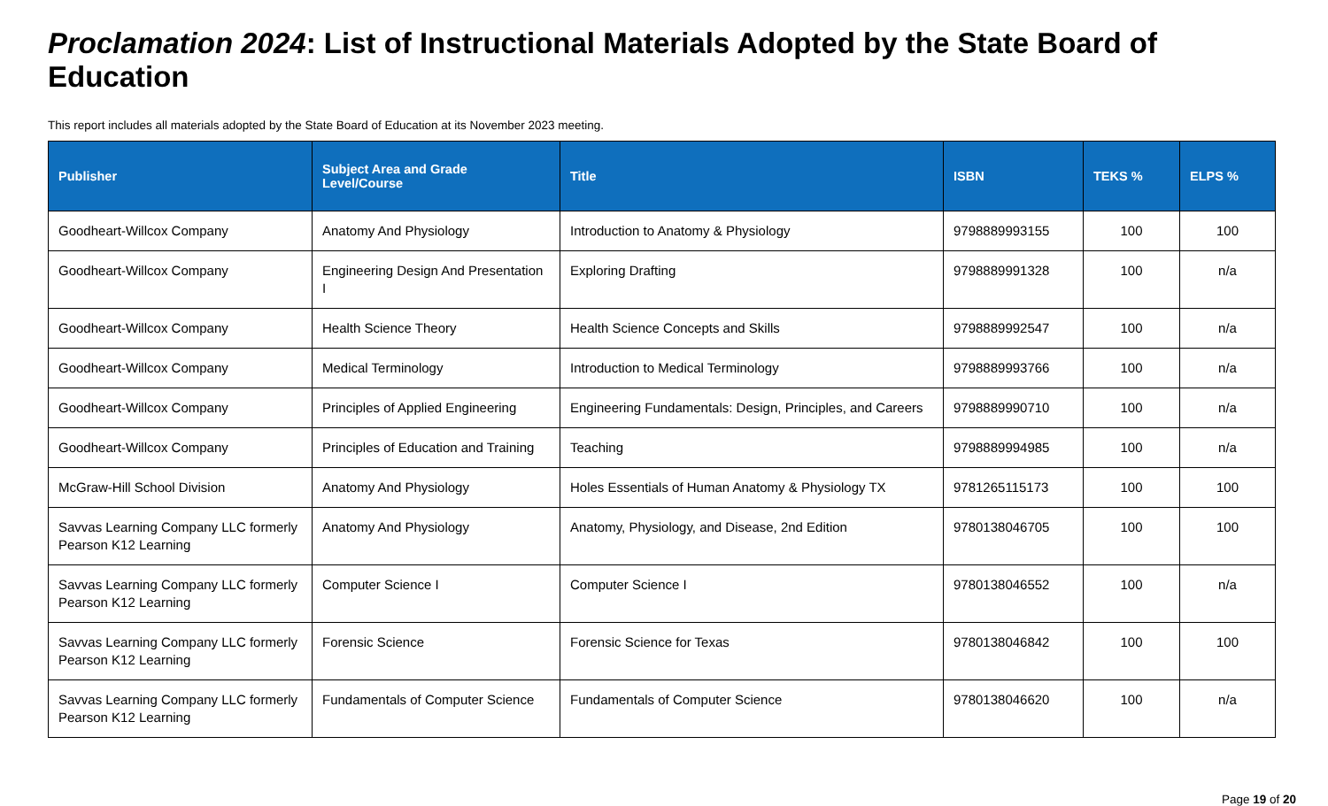Proclamation 2024: List of Instructional Materials Adopted by the State Board of Education
This report includes all materials adopted by the State Board of Education at its November 2023 meeting.
| Publisher | Subject Area and Grade Level/Course | Title | ISBN | TEKS % | ELPS % |
| --- | --- | --- | --- | --- | --- |
| Goodheart-Willcox Company | Anatomy And Physiology | Introduction to Anatomy & Physiology | 9798889993155 | 100 | 100 |
| Goodheart-Willcox Company | Engineering Design And Presentation I | Exploring Drafting | 9798889991328 | 100 | n/a |
| Goodheart-Willcox Company | Health Science Theory | Health Science Concepts and Skills | 9798889992547 | 100 | n/a |
| Goodheart-Willcox Company | Medical Terminology | Introduction to Medical Terminology | 9798889993766 | 100 | n/a |
| Goodheart-Willcox Company | Principles of Applied Engineering | Engineering Fundamentals: Design, Principles, and Careers | 9798889990710 | 100 | n/a |
| Goodheart-Willcox Company | Principles of Education and Training | Teaching | 9798889994985 | 100 | n/a |
| McGraw-Hill School Division | Anatomy And Physiology | Holes Essentials of Human Anatomy & Physiology TX | 9781265115173 | 100 | 100 |
| Savvas Learning Company LLC formerly Pearson K12 Learning | Anatomy And Physiology | Anatomy, Physiology, and Disease, 2nd Edition | 9780138046705 | 100 | 100 |
| Savvas Learning Company LLC formerly Pearson K12 Learning | Computer Science I | Computer Science I | 9780138046552 | 100 | n/a |
| Savvas Learning Company LLC formerly Pearson K12 Learning | Forensic Science | Forensic Science for Texas | 9780138046842 | 100 | 100 |
| Savvas Learning Company LLC formerly Pearson K12 Learning | Fundamentals of Computer Science | Fundamentals of Computer Science | 9780138046620 | 100 | n/a |
Page 19 of 20